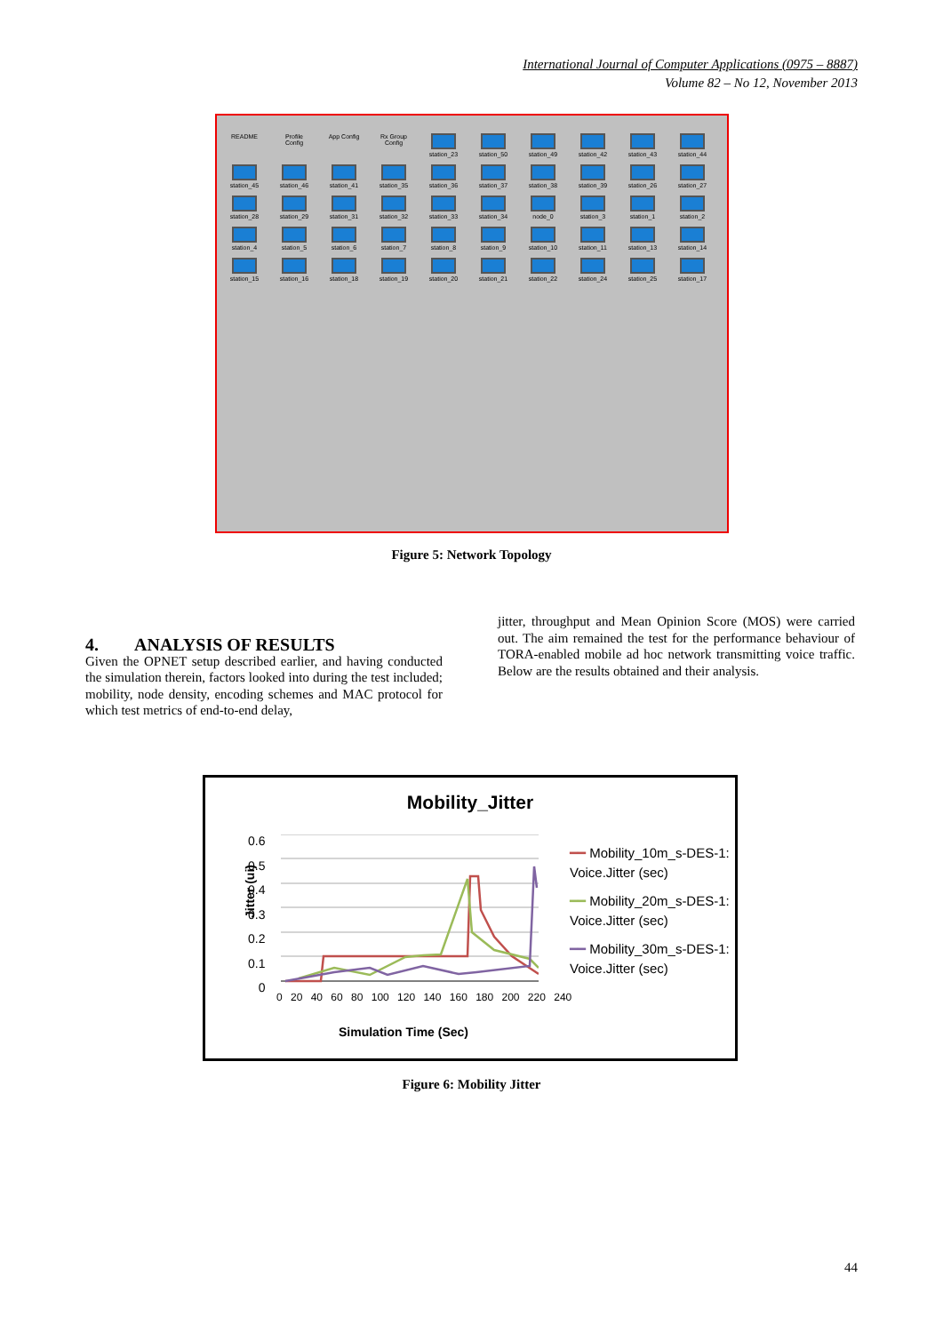International Journal of Computer Applications (0975 – 8887)
Volume 82 – No 12, November 2013
README
Profile Config
App Config
Rx Group Config
station_23
station_50
station_49
station_42
station_43
station_44
station_45
station_46
station_41
station_35
station_36
station_37
station_38
station_39
station_26
station_27
station_28
station_29
station_31
station_32
station_33
station_34
node_0
station_3
station_1
station_2
station_4
station_5
station_6
station_7
station_8
station_9
station_10
station_11
station_13
station_14
station_15
station_16
station_18
station_19
station_20
station_21
station_22
station_24
station_25
station_17
Figure 5: Network Topology
4. ANALYSIS OF RESULTS
Given the OPNET setup described earlier, and having conducted the simulation therein, factors looked into during the test included; mobility, node density, encoding schemes and MAC protocol for which test metrics of end-to-end delay,
jitter, throughput and Mean Opinion Score (MOS) were carried out. The aim remained the test for the performance behaviour of TORA-enabled mobile ad hoc network transmitting voice traffic. Below are the results obtained and their analysis.
Mobility_Jitter
Jitter (ui)
0.6
0.5
0.4
0.3
0.2
0.1
0
0 20 40 60 80 100 120 140 160 180 200 220 240
Simulation Time (Sec)
━━ Mobility_10m_s-DES-1: Voice.Jitter (sec)
━━ Mobility_20m_s-DES-1: Voice.Jitter (sec)
━━ Mobility_30m_s-DES-1: Voice.Jitter (sec)
Figure 6: Mobility Jitter
44